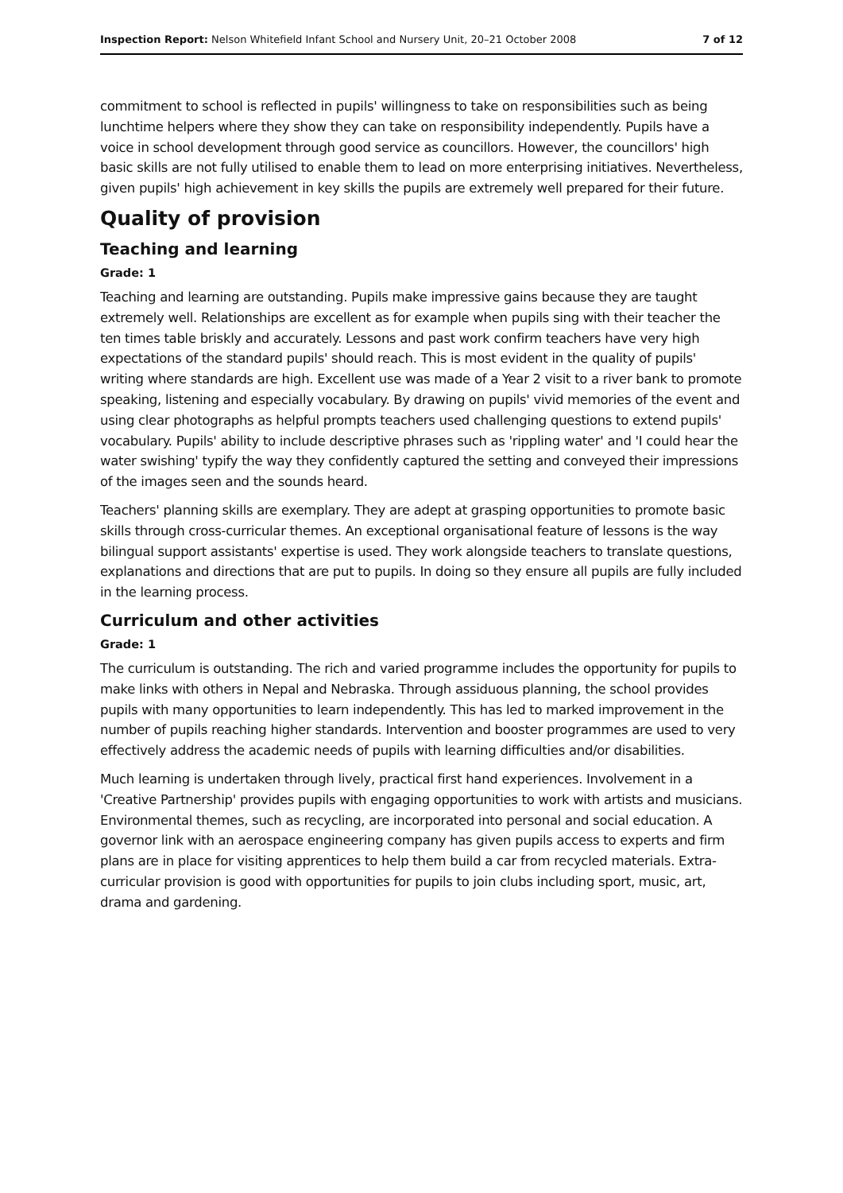Inspection Report: Nelson Whitefield Infant School and Nursery Unit, 20–21 October 2008 7 of 12
commitment to school is reflected in pupils' willingness to take on responsibilities such as being lunchtime helpers where they show they can take on responsibility independently. Pupils have a voice in school development through good service as councillors. However, the councillors' high basic skills are not fully utilised to enable them to lead on more enterprising initiatives. Nevertheless, given pupils' high achievement in key skills the pupils are extremely well prepared for their future.
Quality of provision
Teaching and learning
Grade: 1
Teaching and learning are outstanding. Pupils make impressive gains because they are taught extremely well. Relationships are excellent as for example when pupils sing with their teacher the ten times table briskly and accurately. Lessons and past work confirm teachers have very high expectations of the standard pupils' should reach. This is most evident in the quality of pupils' writing where standards are high. Excellent use was made of a Year 2 visit to a river bank to promote speaking, listening and especially vocabulary. By drawing on pupils' vivid memories of the event and using clear photographs as helpful prompts teachers used challenging questions to extend pupils' vocabulary. Pupils' ability to include descriptive phrases such as 'rippling water' and 'I could hear the water swishing' typify the way they confidently captured the setting and conveyed their impressions of the images seen and the sounds heard.
Teachers' planning skills are exemplary. They are adept at grasping opportunities to promote basic skills through cross-curricular themes. An exceptional organisational feature of lessons is the way bilingual support assistants' expertise is used. They work alongside teachers to translate questions, explanations and directions that are put to pupils. In doing so they ensure all pupils are fully included in the learning process.
Curriculum and other activities
Grade: 1
The curriculum is outstanding. The rich and varied programme includes the opportunity for pupils to make links with others in Nepal and Nebraska. Through assiduous planning, the school provides pupils with many opportunities to learn independently. This has led to marked improvement in the number of pupils reaching higher standards. Intervention and booster programmes are used to very effectively address the academic needs of pupils with learning difficulties and/or disabilities.
Much learning is undertaken through lively, practical first hand experiences. Involvement in a 'Creative Partnership' provides pupils with engaging opportunities to work with artists and musicians. Environmental themes, such as recycling, are incorporated into personal and social education. A governor link with an aerospace engineering company has given pupils access to experts and firm plans are in place for visiting apprentices to help them build a car from recycled materials. Extra-curricular provision is good with opportunities for pupils to join clubs including sport, music, art, drama and gardening.